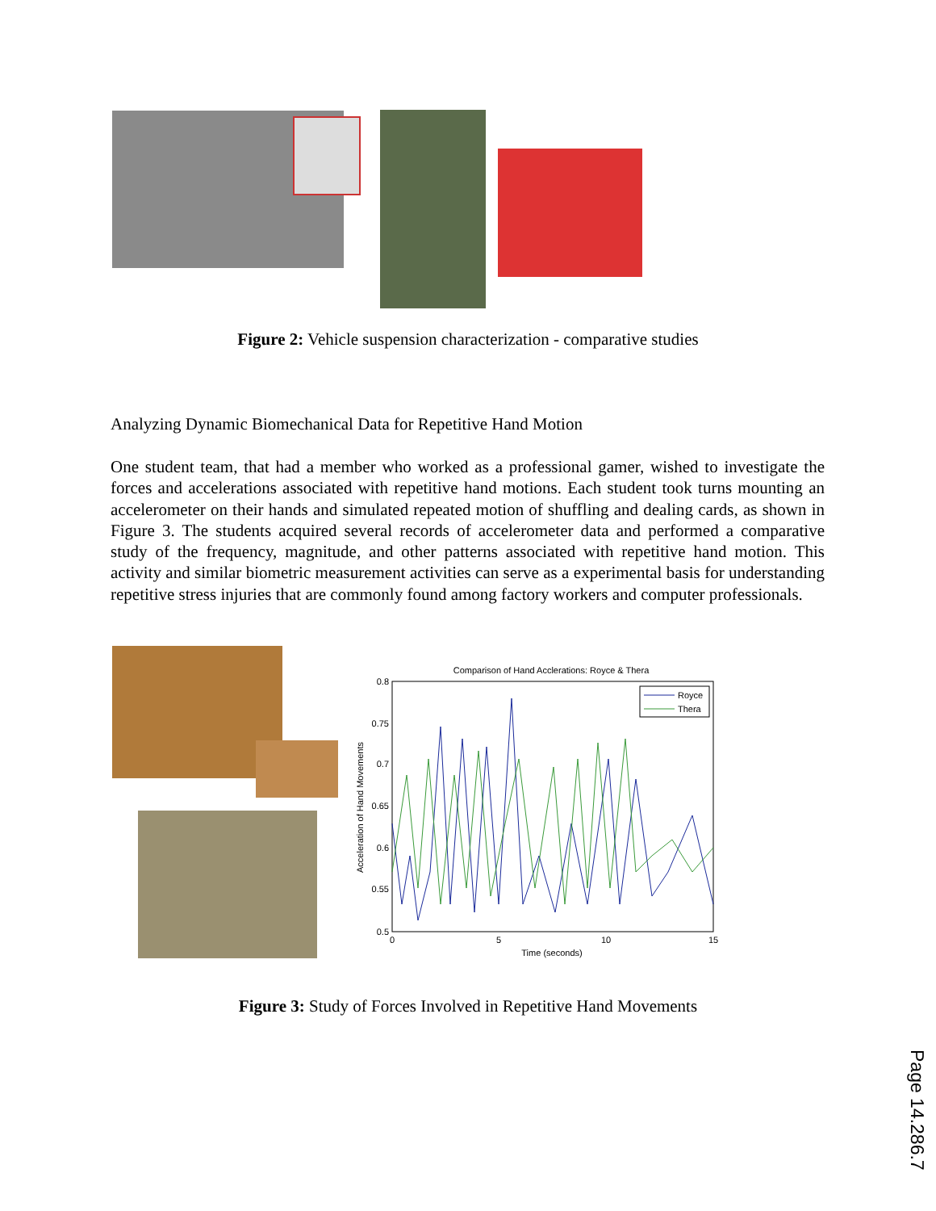Figure 2: Vehicle suspension characterization - comparative studies
Analyzing Dynamic Biomechanical Data for Repetitive Hand Motion
One student team, that had a member who worked as a professional gamer, wished to investigate the forces and accelerations associated with repetitive hand motions. Each student took turns mounting an accelerometer on their hands and simulated repeated motion of shuffling and dealing cards, as shown in Figure 3. The students acquired several records of accelerometer data and performed a comparative study of the frequency, magnitude, and other patterns associated with repetitive hand motion. This activity and similar biometric measurement activities can serve as a experimental basis for understanding repetitive stress injuries that are commonly found among factory workers and computer professionals.
Comparison of Hand Acclerations: Royce & Thera
0.8
0.75
0.7
0.65
0.6
0.55
0.5
0
5
10
15
Time (seconds)
Acceleration of Hand Movements
Royce
Thera
Figure 3: Study of Forces Involved in Repetitive Hand Movements
Page 14.286.7